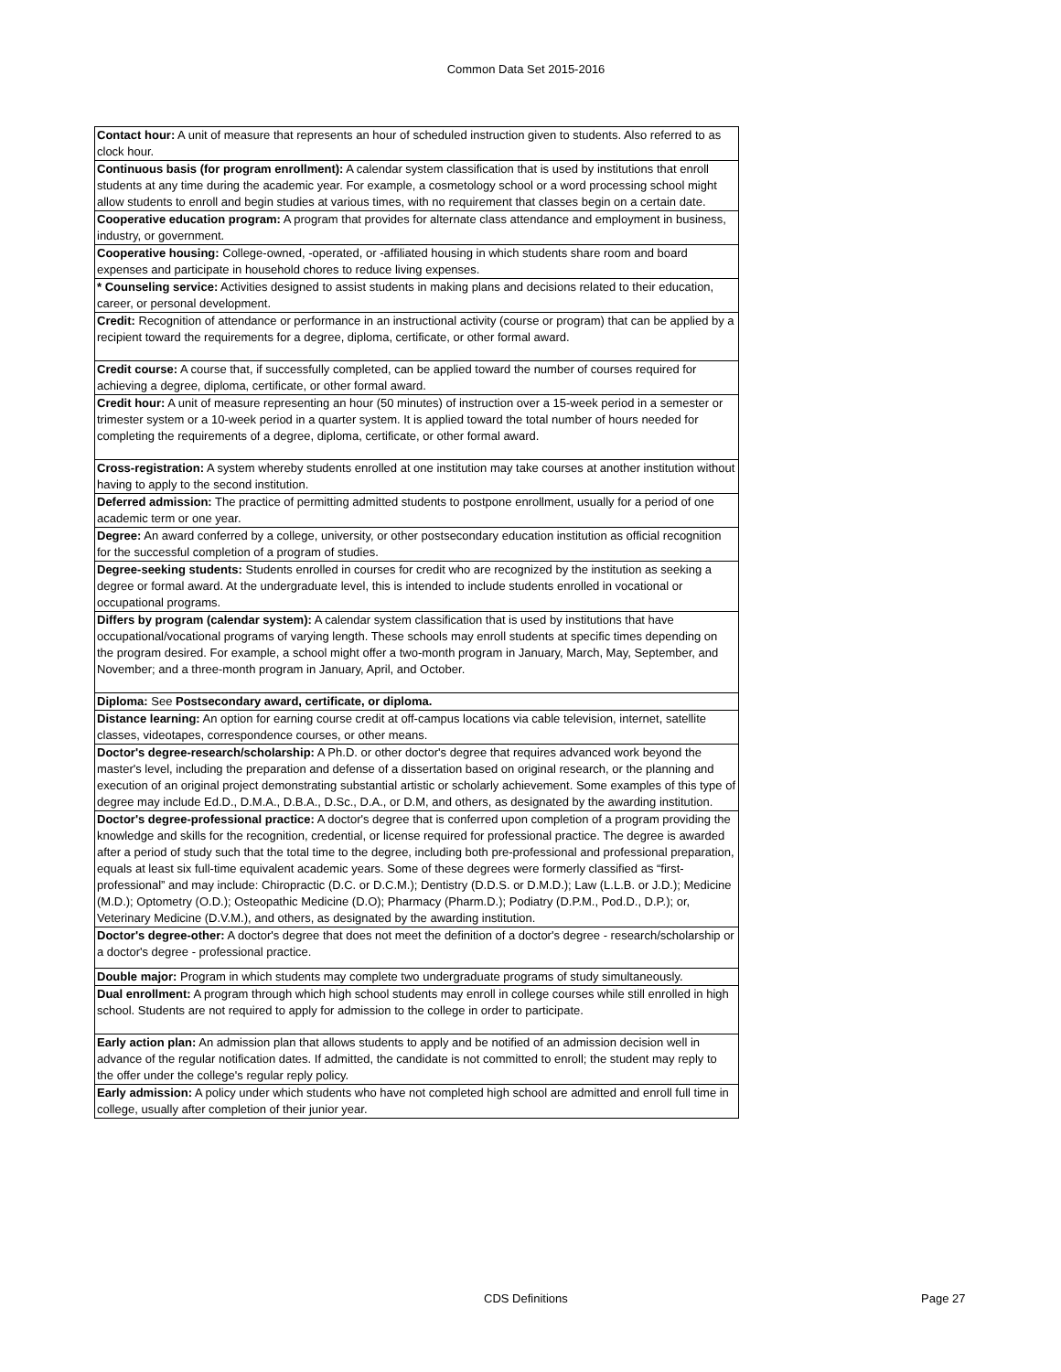Common Data Set 2015-2016
| Contact hour: A unit of measure that represents an hour of scheduled instruction given to students. Also referred to as clock hour. |
| Continuous basis (for program enrollment): A calendar system classification that is used by institutions that enroll students at any time during the academic year. For example, a cosmetology school or a word processing school might allow students to enroll and begin studies at various times, with no requirement that classes begin on a certain date. |
| Cooperative education program: A program that provides for alternate class attendance and employment in business, industry, or government. |
| Cooperative housing: College-owned, -operated, or -affiliated housing in which students share room and board expenses and participate in household chores to reduce living expenses. |
| * Counseling service: Activities designed to assist students in making plans and decisions related to their education, career, or personal development. |
| Credit: Recognition of attendance or performance in an instructional activity (course or program) that can be applied by a recipient toward the requirements for a degree, diploma, certificate, or other formal award. |
| Credit course: A course that, if successfully completed, can be applied toward the number of courses required for achieving a degree, diploma, certificate, or other formal award. |
| Credit hour: A unit of measure representing an hour (50 minutes) of instruction over a 15-week period in a semester or trimester system or a 10-week period in a quarter system. It is applied toward the total number of hours needed for completing the requirements of a degree, diploma, certificate, or other formal award. |
| Cross-registration: A system whereby students enrolled at one institution may take courses at another institution without having to apply to the second institution. |
| Deferred admission: The practice of permitting admitted students to postpone enrollment, usually for a period of one academic term or one year. |
| Degree: An award conferred by a college, university, or other postsecondary education institution as official recognition for the successful completion of a program of studies. |
| Degree-seeking students: Students enrolled in courses for credit who are recognized by the institution as seeking a degree or formal award. At the undergraduate level, this is intended to include students enrolled in vocational or occupational programs. |
| Differs by program (calendar system): A calendar system classification that is used by institutions that have occupational/vocational programs of varying length. These schools may enroll students at specific times depending on the program desired. For example, a school might offer a two-month program in January, March, May, September, and November; and a three-month program in January, April, and October. |
| Diploma: See Postsecondary award, certificate, or diploma. |
| Distance learning: An option for earning course credit at off-campus locations via cable television, internet, satellite classes, videotapes, correspondence courses, or other means. |
| Doctor's degree-research/scholarship: A Ph.D. or other doctor's degree that requires advanced work beyond the master's level, including the preparation and defense of a dissertation based on original research, or the planning and execution of an original project demonstrating substantial artistic or scholarly achievement. Some examples of this type of degree may include Ed.D., D.M.A., D.B.A., D.Sc., D.A., or D.M, and others, as designated by the awarding institution. |
| Doctor's degree-professional practice: A doctor's degree that is conferred upon completion of a program providing the knowledge and skills for the recognition, credential, or license required for professional practice. The degree is awarded after a period of study such that the total time to the degree, including both pre-professional and professional preparation, equals at least six full-time equivalent academic years. Some of these degrees were formerly classified as “first-professional” and may include: Chiropractic (D.C. or D.C.M.); Dentistry (D.D.S. or D.M.D.); Law (L.L.B. or J.D.); Medicine (M.D.); Optometry (O.D.); Osteopathic Medicine (D.O); Pharmacy (Pharm.D.); Podiatry (D.P.M., Pod.D., D.P.); or, Veterinary Medicine (D.V.M.), and others, as designated by the awarding institution. |
| Doctor's degree-other: A doctor's degree that does not meet the definition of a doctor's degree - research/scholarship or a doctor's degree - professional practice. |
| Double major: Program in which students may complete two undergraduate programs of study simultaneously. |
| Dual enrollment: A program through which high school students may enroll in college courses while still enrolled in high school. Students are not required to apply for admission to the college in order to participate. |
| Early action plan: An admission plan that allows students to apply and be notified of an admission decision well in advance of the regular notification dates. If admitted, the candidate is not committed to enroll; the student may reply to the offer under the college's regular reply policy. |
| Early admission: A policy under which students who have not completed high school are admitted and enroll full time in college, usually after completion of their junior year. |
CDS Definitions Page 27